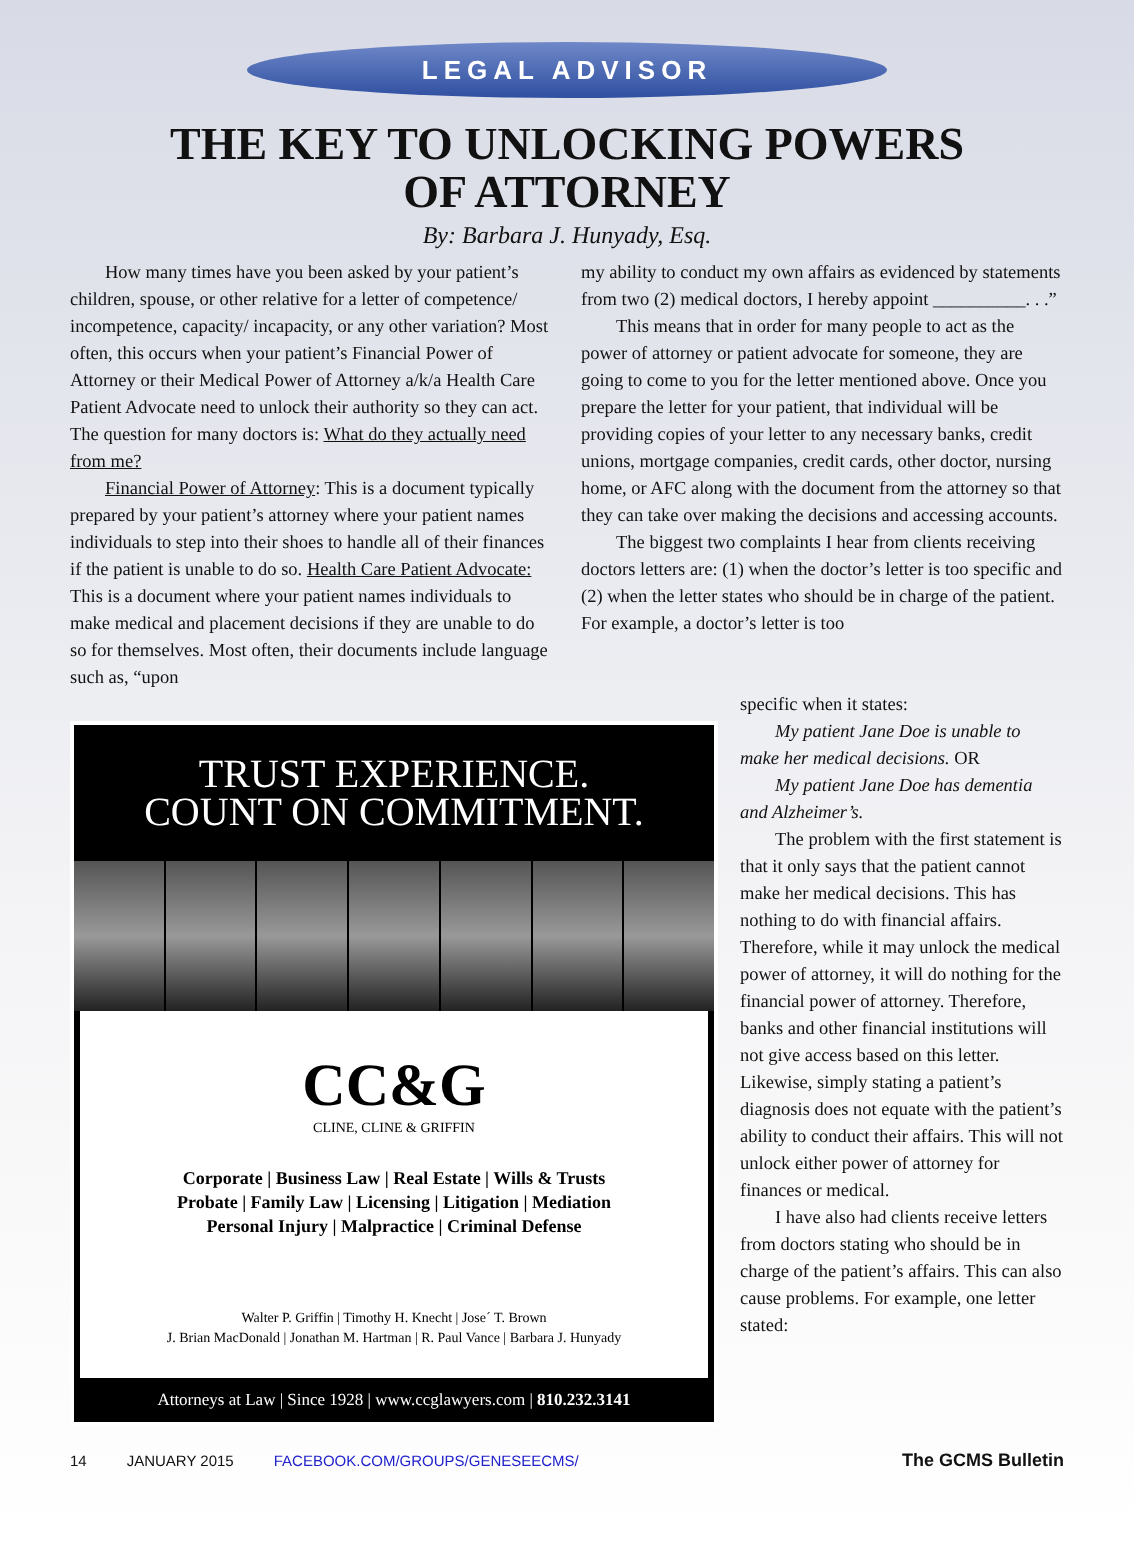LEGAL ADVISOR
THE KEY TO UNLOCKING POWERS
OF ATTORNEY
By: Barbara J. Hunyady, Esq.
How many times have you been asked by your patient’s children, spouse, or other relative for a letter of competence/ incompetence, capacity/ incapacity, or any other variation? Most often, this occurs when your patient’s Financial Power of Attorney or their Medical Power of Attorney a/k/a Health Care Patient Advocate need to unlock their authority so they can act. The question for many doctors is: What do they actually need from me?
Financial Power of Attorney: This is a document typically prepared by your patient’s attorney where your patient names individuals to step into their shoes to handle all of their finances if the patient is unable to do so. Health Care Patient Advocate: This is a document where your patient names individuals to make medical and placement decisions if they are unable to do so for themselves. Most often, their documents include language such as, “upon
my ability to conduct my own affairs as evidenced by statements from two (2) medical doctors, I hereby appoint __________. . .”
This means that in order for many people to act as the power of attorney or patient advocate for someone, they are going to come to you for the letter mentioned above. Once you prepare the letter for your patient, that individual will be providing copies of your letter to any necessary banks, credit unions, mortgage companies, credit cards, other doctor, nursing home, or AFC along with the document from the attorney so that they can take over making the decisions and accessing accounts.
The biggest two complaints I hear from clients receiving doctors letters are: (1) when the doctor’s letter is too specific and (2) when the letter states who should be in charge of the patient. For example, a doctor’s letter is too
TRUST EXPERIENCE.
COUNT ON COMMITMENT.
CC&G
CLINE, CLINE & GRIFFIN
Corporate | Business Law | Real Estate | Wills & Trusts
Probate | Family Law | Licensing | Litigation | Mediation
Personal Injury | Malpractice | Criminal Defense
Walter P. Griffin | Timothy H. Knecht | Jose´ T. Brown
J. Brian MacDonald | Jonathan M. Hartman | R. Paul Vance | Barbara J. Hunyady
Attorneys at Law | Since 1928 | www.ccglawyers.com | 810.232.3141
specific when it states:
My patient Jane Doe is unable to make her medical decisions. OR
My patient Jane Doe has dementia and Alzheimer’s.
The problem with the first statement is that it only says that the patient cannot make her medical decisions. This has nothing to do with financial affairs. Therefore, while it may unlock the medical power of attorney, it will do nothing for the financial power of attorney. Therefore, banks and other financial institutions will not give access based on this letter. Likewise, simply stating a patient’s diagnosis does not equate with the patient’s ability to conduct their affairs. This will not unlock either power of attorney for finances or medical.
I have also had clients receive letters from doctors stating who should be in charge of the patient’s affairs. This can also cause problems. For example, one letter stated:
14 JANUARY 2015 FACEBOOK.COM/GROUPS/GENESEECMS/ The GCMS Bulletin